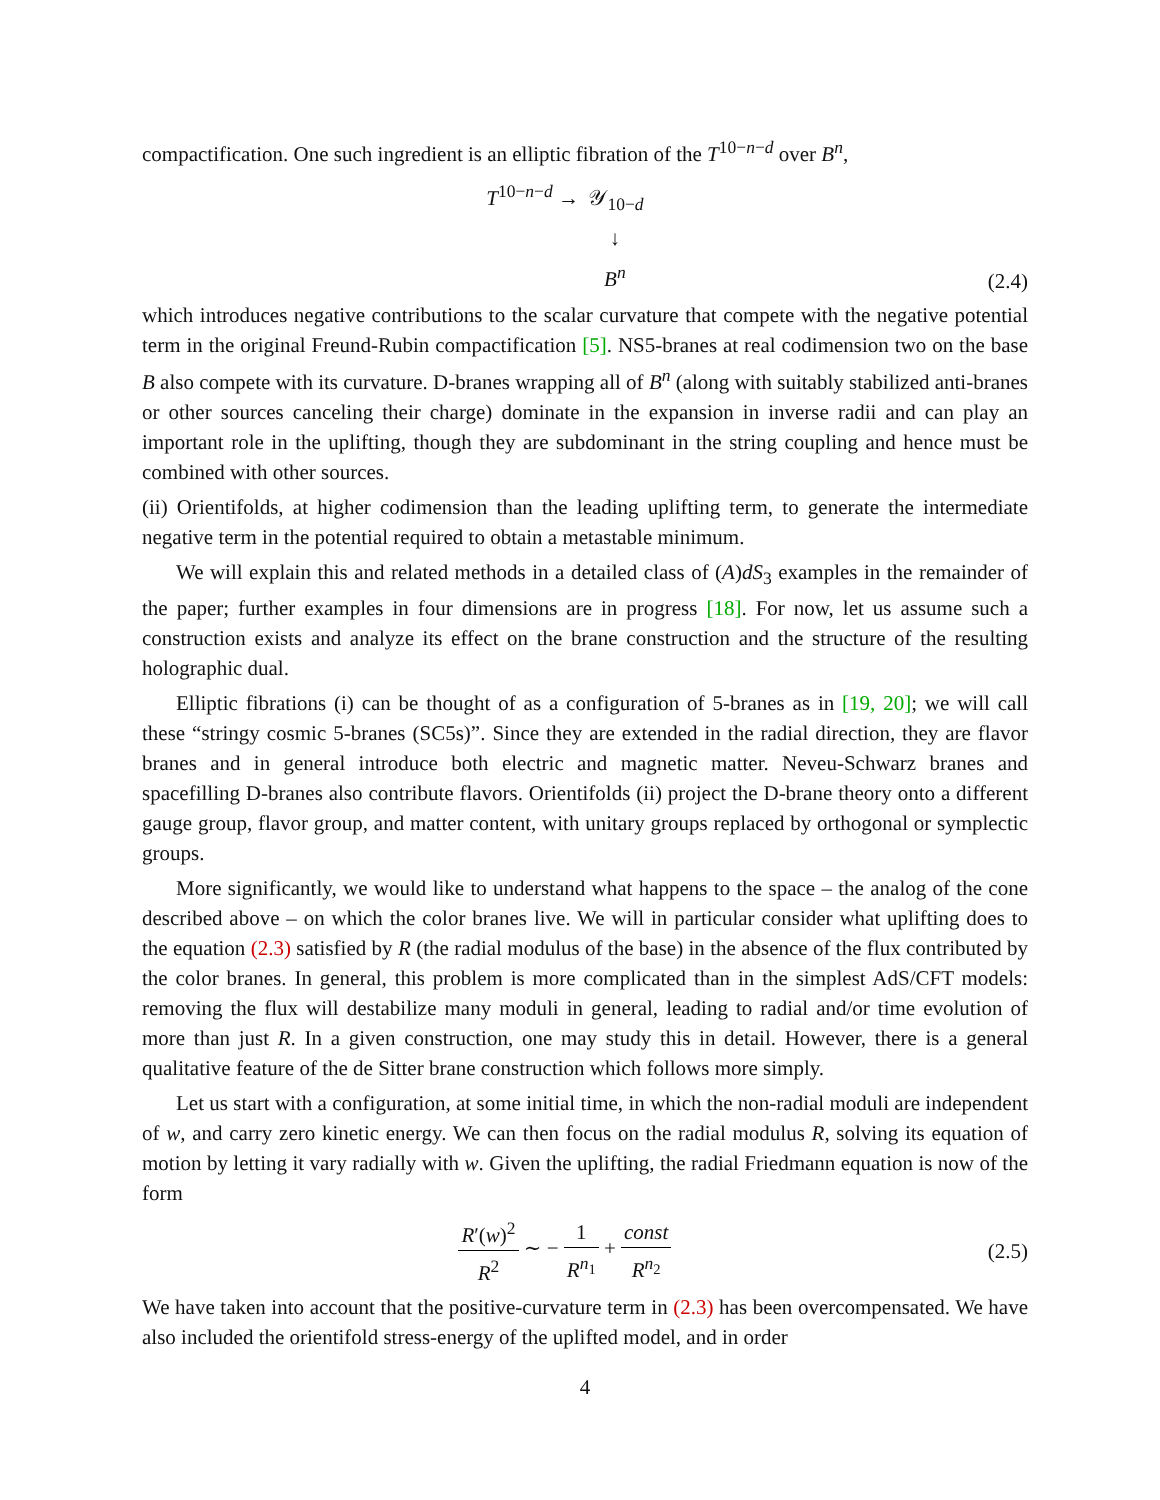compactification. One such ingredient is an elliptic fibration of the T<sup>10−n−d</sup> over B<sup>n</sup>,
T<sup>10−n−d</sup> → 𝒴<sub>10−d</sub>
↓
B<sup>n</sup>
(2.4)
which introduces negative contributions to the scalar curvature that compete with the negative potential term in the original Freund-Rubin compactification [5]. NS5-branes at real codimension two on the base B also compete with its curvature. D-branes wrapping all of B<sup>n</sup> (along with suitably stabilized anti-branes or other sources canceling their charge) dominate in the expansion in inverse radii and can play an important role in the uplifting, though they are subdominant in the string coupling and hence must be combined with other sources.
(ii) Orientifolds, at higher codimension than the leading uplifting term, to generate the intermediate negative term in the potential required to obtain a metastable minimum.
We will explain this and related methods in a detailed class of (A)dS<sub>3</sub> examples in the remainder of the paper; further examples in four dimensions are in progress [18]. For now, let us assume such a construction exists and analyze its effect on the brane construction and the structure of the resulting holographic dual.
Elliptic fibrations (i) can be thought of as a configuration of 5-branes as in [19, 20]; we will call these “stringy cosmic 5-branes (SC5s)”. Since they are extended in the radial direction, they are flavor branes and in general introduce both electric and magnetic matter. Neveu-Schwarz branes and spacefilling D-branes also contribute flavors. Orientifolds (ii) project the D-brane theory onto a different gauge group, flavor group, and matter content, with unitary groups replaced by orthogonal or symplectic groups.
More significantly, we would like to understand what happens to the space – the analog of the cone described above – on which the color branes live. We will in particular consider what uplifting does to the equation (2.3) satisfied by R (the radial modulus of the base) in the absence of the flux contributed by the color branes. In general, this problem is more complicated than in the simplest AdS/CFT models: removing the flux will destabilize many moduli in general, leading to radial and/or time evolution of more than just R. In a given construction, one may study this in detail. However, there is a general qualitative feature of the de Sitter brane construction which follows more simply.
Let us start with a configuration, at some initial time, in which the non-radial moduli are independent of w, and carry zero kinetic energy. We can then focus on the radial modulus R, solving its equation of motion by letting it vary radially with w. Given the uplifting, the radial Friedmann equation is now of the form
R′(w)<sup>2</sup> R<sup>2</sup> ∼ − 1 R<sup>n<sub>1</sub></sup> + const R<sup>n<sub>2</sub></sup>
(2.5)
We have taken into account that the positive-curvature term in (2.3) has been overcompensated. We have also included the orientifold stress-energy of the uplifted model, and in order
4